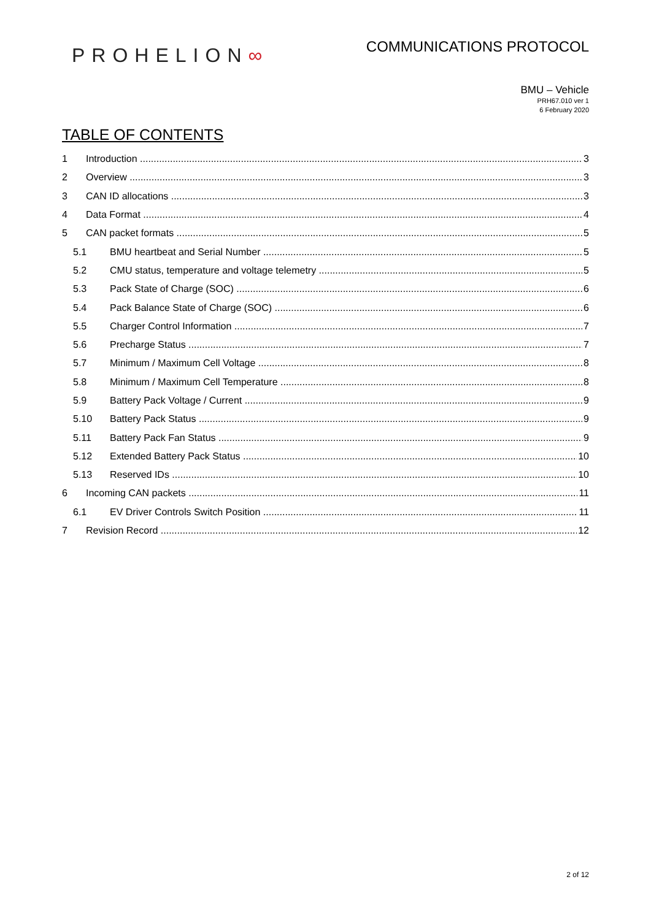PROHELION∞
COMMUNICATIONS PROTOCOL
BMU – Vehicle
PRH67.010 ver 1
6 February 2020
TABLE OF CONTENTS
1 Introduction 3
2 Overview 3
3 CAN ID allocations 3
4 Data Format 4
5 CAN packet formats 5
5.1 BMU heartbeat and Serial Number 5
5.2 CMU status, temperature and voltage telemetry 5
5.3 Pack State of Charge (SOC) 6
5.4 Pack Balance State of Charge (SOC) 6
5.5 Charger Control Information 7
5.6 Precharge Status 7
5.7 Minimum / Maximum Cell Voltage 8
5.8 Minimum / Maximum Cell Temperature 8
5.9 Battery Pack Voltage / Current 9
5.10 Battery Pack Status 9
5.11 Battery Pack Fan Status 9
5.12 Extended Battery Pack Status 10
5.13 Reserved IDs 10
6 Incoming CAN packets 11
6.1 EV Driver Controls Switch Position 11
7 Revision Record 12
2 of 12